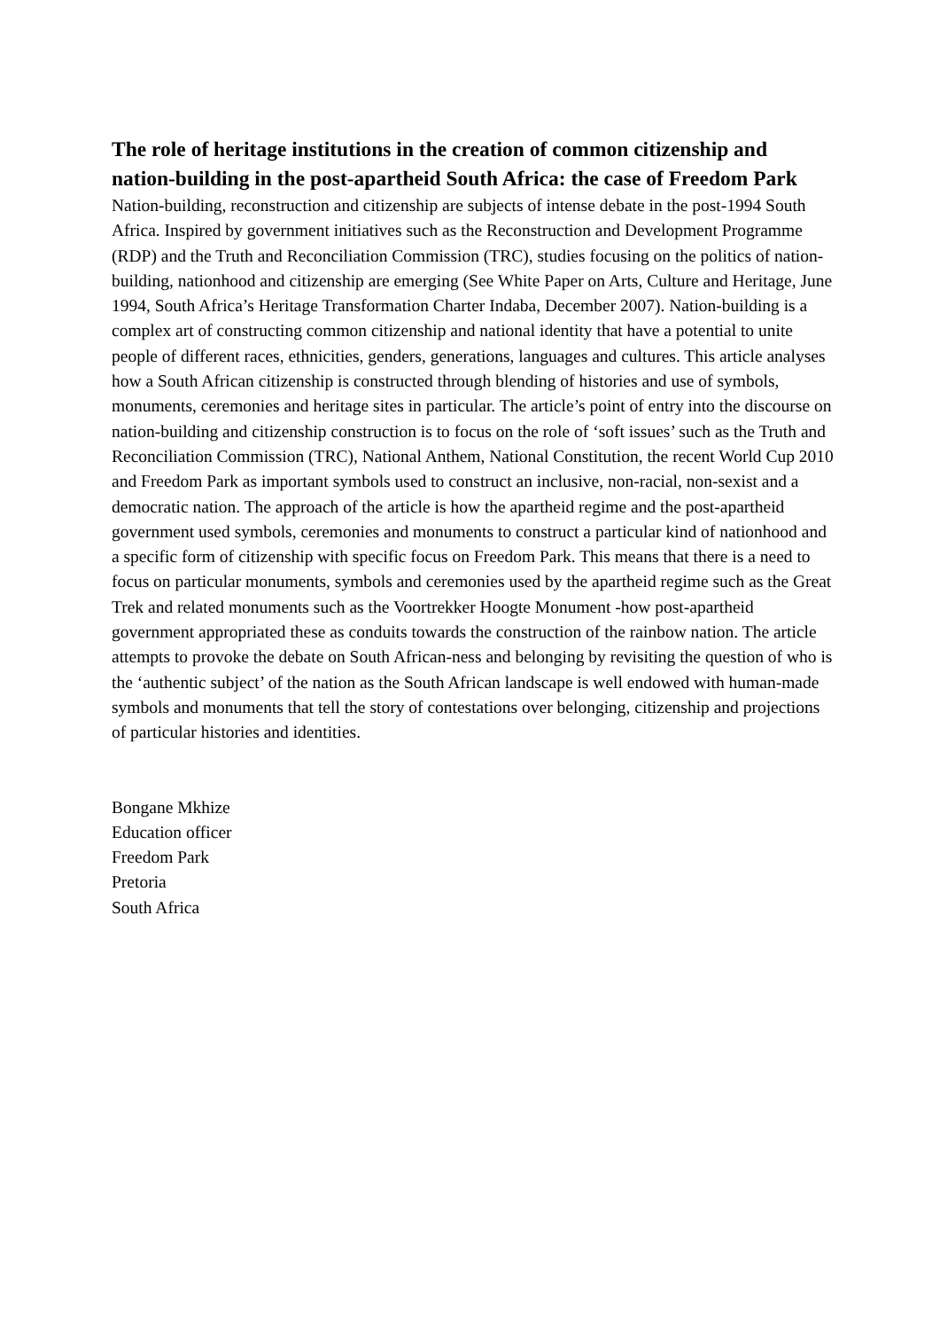The role of heritage institutions in the creation of common citizenship and nation-building in the post-apartheid South Africa: the case of Freedom Park
Nation-building, reconstruction and citizenship are subjects of intense debate in the post-1994 South Africa. Inspired by government initiatives such as the Reconstruction and Development Programme (RDP) and the Truth and Reconciliation Commission (TRC), studies focusing on the politics of nation-building, nationhood and citizenship are emerging (See White Paper on Arts, Culture and Heritage, June 1994, South Africa’s Heritage Transformation Charter Indaba, December 2007). Nation-building is a complex art of constructing common citizenship and national identity that have a potential to unite people of different races, ethnicities, genders, generations, languages and cultures. This article analyses how a South African citizenship is constructed through blending of histories and use of symbols, monuments, ceremonies and heritage sites in particular. The article’s point of entry into the discourse on nation-building and citizenship construction is to focus on the role of ‘soft issues’ such as the Truth and Reconciliation Commission (TRC), National Anthem, National Constitution, the recent World Cup 2010 and Freedom Park as important symbols used to construct an inclusive, non-racial, non-sexist and a democratic nation. The approach of the article is how the apartheid regime and the post-apartheid government used symbols, ceremonies and monuments to construct a particular kind of nationhood and a specific form of citizenship with specific focus on Freedom Park. This means that there is a need to focus on particular monuments, symbols and ceremonies used by the apartheid regime such as the Great Trek and related monuments such as the Voortrekker Hoogte Monument -how post-apartheid government appropriated these as conduits towards the construction of the rainbow nation. The article attempts to provoke the debate on South African-ness and belonging by revisiting the question of who is the ‘authentic subject’ of the nation as the South African landscape is well endowed with human-made symbols and monuments that tell the story of contestations over belonging, citizenship and projections of particular histories and identities.
Bongane Mkhize
Education officer
Freedom Park
Pretoria
South Africa